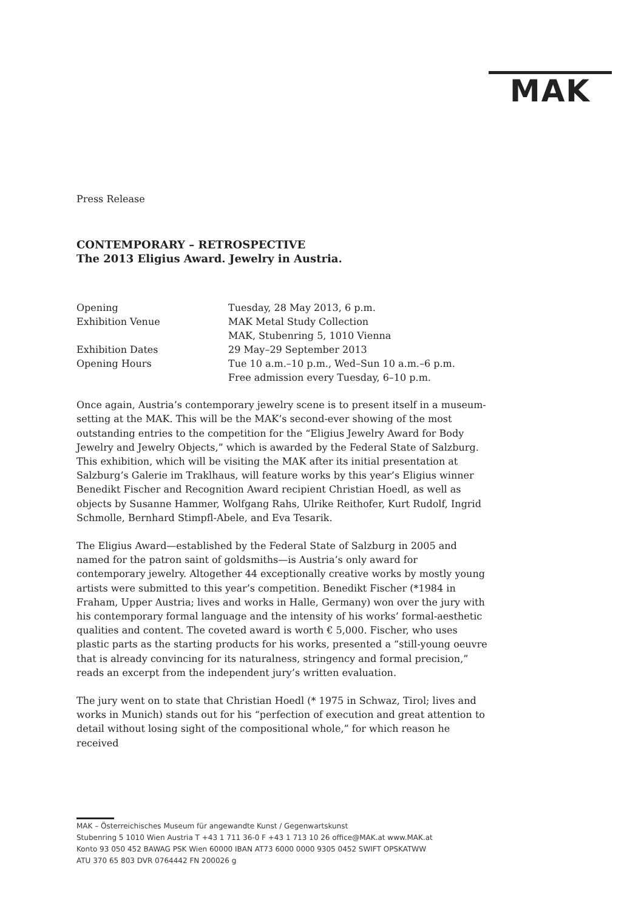MAK
Press Release
CONTEMPORARY – RETROSPECTIVE
The 2013 Eligius Award. Jewelry in Austria.
| Opening | Tuesday, 28 May 2013, 6 p.m. |
| Exhibition Venue | MAK Metal Study Collection MAK, Stubenring 5, 1010 Vienna |
| Exhibition Dates | 29 May–29 September 2013 |
| Opening Hours | Tue 10 a.m.–10 p.m., Wed–Sun 10 a.m.–6 p.m. Free admission every Tuesday, 6–10 p.m. |
Once again, Austria’s contemporary jewelry scene is to present itself in a museum-setting at the MAK. This will be the MAK’s second-ever showing of the most outstanding entries to the competition for the “Eligius Jewelry Award for Body Jewelry and Jewelry Objects,” which is awarded by the Federal State of Salzburg. This exhibition, which will be visiting the MAK after its initial presentation at Salzburg’s Galerie im Traklhaus, will feature works by this year’s Eligius winner Benedikt Fischer and Recognition Award recipient Christian Hoedl, as well as objects by Susanne Hammer, Wolfgang Rahs, Ulrike Reithofer, Kurt Rudolf, Ingrid Schmolle, Bernhard Stimpfl-Abele, and Eva Tesarik.
The Eligius Award—established by the Federal State of Salzburg in 2005 and named for the patron saint of goldsmiths—is Austria’s only award for contemporary jewelry. Altogether 44 exceptionally creative works by mostly young artists were submitted to this year’s competition. Benedikt Fischer (*1984 in Fraham, Upper Austria; lives and works in Halle, Germany) won over the jury with his contemporary formal language and the intensity of his works’ formal-aesthetic qualities and content. The coveted award is worth € 5,000. Fischer, who uses plastic parts as the starting products for his works, presented a “still-young oeuvre that is already convincing for its naturalness, stringency and formal precision,” reads an excerpt from the independent jury’s written evaluation.
The jury went on to state that Christian Hoedl (* 1975 in Schwaz, Tirol; lives and works in Munich) stands out for his “perfection of execution and great attention to detail without losing sight of the compositional whole,” for which reason he received
MAK – Österreichisches Museum für angewandte Kunst / Gegenwartskunst
Stubenring 5 1010 Wien Austria T +43 1 711 36-0 F +43 1 713 10 26 office@MAK.at www.MAK.at
Konto 93 050 452 BAWAG PSK Wien 60000 IBAN AT73 6000 0000 9305 0452 SWIFT OPSKATWW
ATU 370 65 803 DVR 0764442 FN 200026 g